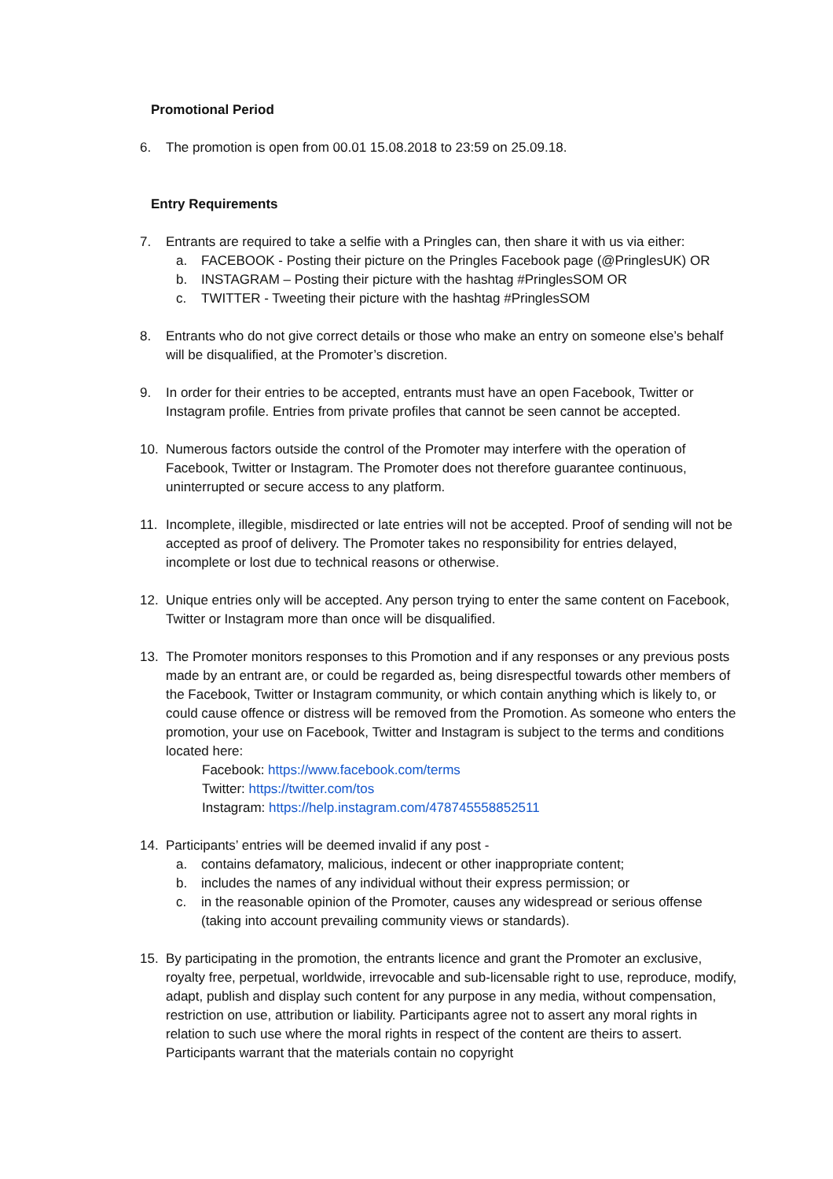Promotional Period
6. The promotion is open from 00.01 15.08.2018 to 23:59 on 25.09.18.
Entry Requirements
7. Entrants are required to take a selfie with a Pringles can, then share it with us via either:
a. FACEBOOK - Posting their picture on the Pringles Facebook page (@PringlesUK) OR
b. INSTAGRAM – Posting their picture with the hashtag #PringlesSOM OR
c. TWITTER - Tweeting their picture with the hashtag #PringlesSOM
8. Entrants who do not give correct details or those who make an entry on someone else’s behalf will be disqualified, at the Promoter’s discretion.
9. In order for their entries to be accepted, entrants must have an open Facebook, Twitter or Instagram profile. Entries from private profiles that cannot be seen cannot be accepted.
10. Numerous factors outside the control of the Promoter may interfere with the operation of Facebook, Twitter or Instagram. The Promoter does not therefore guarantee continuous, uninterrupted or secure access to any platform.
11. Incomplete, illegible, misdirected or late entries will not be accepted. Proof of sending will not be accepted as proof of delivery. The Promoter takes no responsibility for entries delayed, incomplete or lost due to technical reasons or otherwise.
12. Unique entries only will be accepted. Any person trying to enter the same content on Facebook, Twitter or Instagram more than once will be disqualified.
13. The Promoter monitors responses to this Promotion and if any responses or any previous posts made by an entrant are, or could be regarded as, being disrespectful towards other members of the Facebook, Twitter or Instagram community, or which contain anything which is likely to, or could cause offence or distress will be removed from the Promotion. As someone who enters the promotion, your use on Facebook, Twitter and Instagram is subject to the terms and conditions located here:
Facebook: https://www.facebook.com/terms
Twitter: https://twitter.com/tos
Instagram: https://help.instagram.com/478745558852511
14. Participants’ entries will be deemed invalid if any post -
a. contains defamatory, malicious, indecent or other inappropriate content;
b. includes the names of any individual without their express permission; or
c. in the reasonable opinion of the Promoter, causes any widespread or serious offense (taking into account prevailing community views or standards).
15. By participating in the promotion, the entrants licence and grant the Promoter an exclusive, royalty free, perpetual, worldwide, irrevocable and sub-licensable right to use, reproduce, modify, adapt, publish and display such content for any purpose in any media, without compensation, restriction on use, attribution or liability. Participants agree not to assert any moral rights in relation to such use where the moral rights in respect of the content are theirs to assert. Participants warrant that the materials contain no copyright